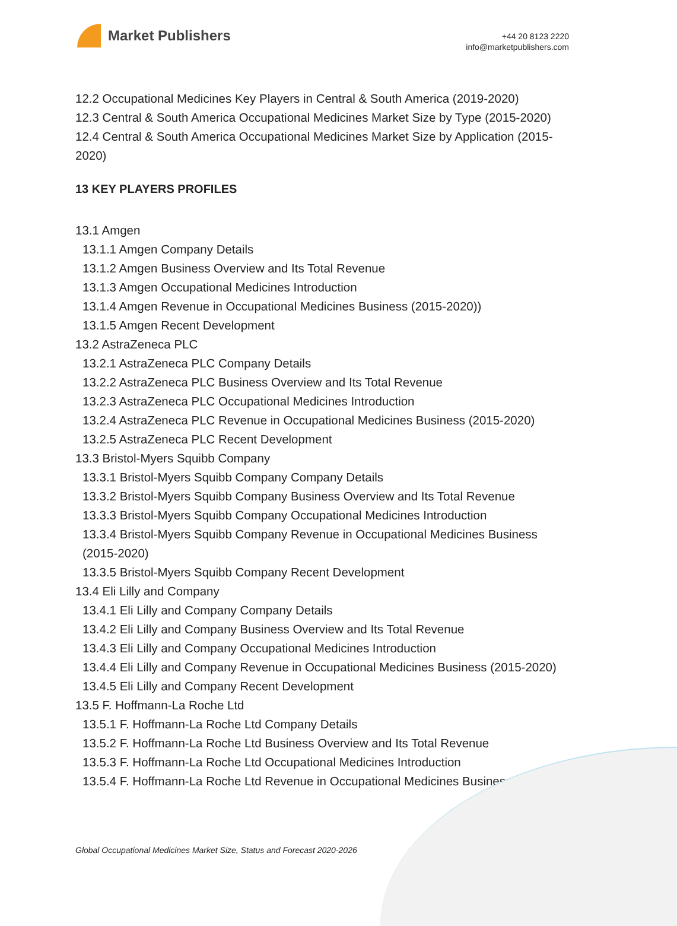Market Publishers
+44 20 8123 2220
info@marketpublishers.com
12.2 Occupational Medicines Key Players in Central & South America (2019-2020)
12.3 Central & South America Occupational Medicines Market Size by Type (2015-2020)
12.4 Central & South America Occupational Medicines Market Size by Application (2015-2020)
13 KEY PLAYERS PROFILES
13.1 Amgen
13.1.1 Amgen Company Details
13.1.2 Amgen Business Overview and Its Total Revenue
13.1.3 Amgen Occupational Medicines Introduction
13.1.4 Amgen Revenue in Occupational Medicines Business (2015-2020))
13.1.5 Amgen Recent Development
13.2 AstraZeneca PLC
13.2.1 AstraZeneca PLC Company Details
13.2.2 AstraZeneca PLC Business Overview and Its Total Revenue
13.2.3 AstraZeneca PLC Occupational Medicines Introduction
13.2.4 AstraZeneca PLC Revenue in Occupational Medicines Business (2015-2020)
13.2.5 AstraZeneca PLC Recent Development
13.3 Bristol-Myers Squibb Company
13.3.1 Bristol-Myers Squibb Company Company Details
13.3.2 Bristol-Myers Squibb Company Business Overview and Its Total Revenue
13.3.3 Bristol-Myers Squibb Company Occupational Medicines Introduction
13.3.4 Bristol-Myers Squibb Company Revenue in Occupational Medicines Business (2015-2020)
13.3.5 Bristol-Myers Squibb Company Recent Development
13.4 Eli Lilly and Company
13.4.1 Eli Lilly and Company Company Details
13.4.2 Eli Lilly and Company Business Overview and Its Total Revenue
13.4.3 Eli Lilly and Company Occupational Medicines Introduction
13.4.4 Eli Lilly and Company Revenue in Occupational Medicines Business (2015-2020)
13.4.5 Eli Lilly and Company Recent Development
13.5 F. Hoffmann-La Roche Ltd
13.5.1 F. Hoffmann-La Roche Ltd Company Details
13.5.2 F. Hoffmann-La Roche Ltd Business Overview and Its Total Revenue
13.5.3 F. Hoffmann-La Roche Ltd Occupational Medicines Introduction
13.5.4 F. Hoffmann-La Roche Ltd Revenue in Occupational Medicines Business
Global Occupational Medicines Market Size, Status and Forecast 2020-2026